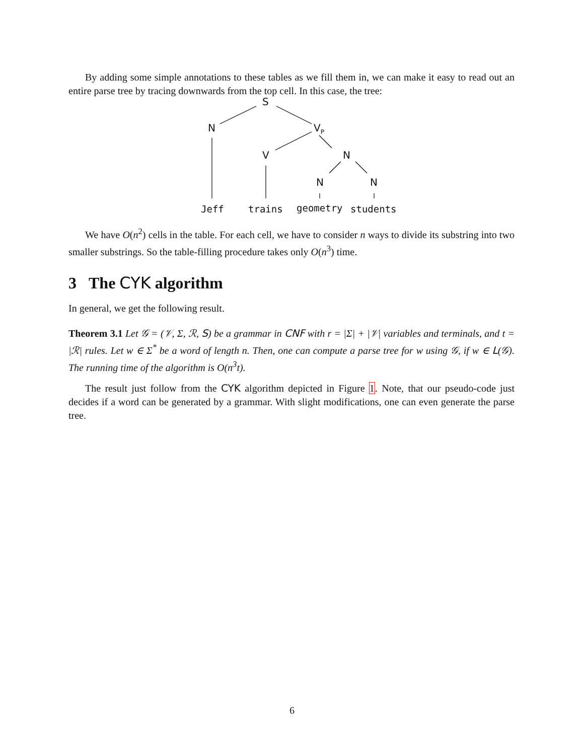By adding some simple annotations to these tables as we fill them in, we can make it easy to read out an entire parse tree by tracing downwards from the top cell. In this case, the tree:
S
N V<sub>P</sub>
V N
N N
Jeff trains geometry students
We have O(n<sup>2</sup>) cells in the table. For each cell, we have to consider n ways to divide its substring into two smaller substrings. So the table-filling procedure takes only O(n<sup>3</sup>) time.
3 The CYK algorithm
In general, we get the following result.
Theorem 3.1 Let 𝒢 = (𝒱, Σ, ℛ, S) be a grammar in CNF with r = |Σ| + |𝒱| variables and terminals, and t = |ℛ| rules. Let w ∈ Σ<sup>*</sup> be a word of length n. Then, one can compute a parse tree for w using 𝒢, if w ∈ L(𝒢). The running time of the algorithm is O(n<sup>3</sup>t).
The result just follow from the CYK algorithm depicted in Figure 1. Note, that our pseudo-code just decides if a word can be generated by a grammar. With slight modifications, one can even generate the parse tree.
6